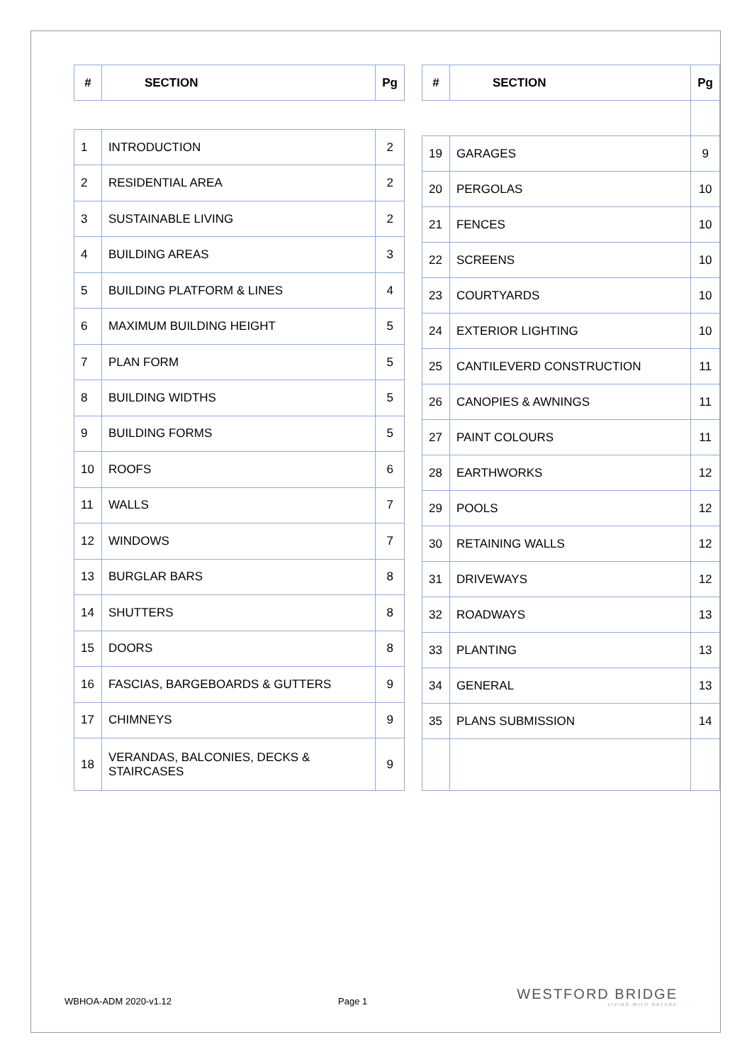| # | SECTION | Pg |
| --- | --- | --- |
| 1 | INTRODUCTION | 2 |
| 2 | RESIDENTIAL AREA | 2 |
| 3 | SUSTAINABLE LIVING | 2 |
| 4 | BUILDING AREAS | 3 |
| 5 | BUILDING PLATFORM & LINES | 4 |
| 6 | MAXIMUM BUILDING HEIGHT | 5 |
| 7 | PLAN FORM | 5 |
| 8 | BUILDING WIDTHS | 5 |
| 9 | BUILDING FORMS | 5 |
| 10 | ROOFS | 6 |
| 11 | WALLS | 7 |
| 12 | WINDOWS | 7 |
| 13 | BURGLAR BARS | 8 |
| 14 | SHUTTERS | 8 |
| 15 | DOORS | 8 |
| 16 | FASCIAS, BARGEBOARDS & GUTTERS | 9 |
| 17 | CHIMNEYS | 9 |
| 18 | VERANDAS, BALCONIES, DECKS & STAIRCASES | 9 |
| # | SECTION | Pg |
| --- | --- | --- |
| 19 | GARAGES | 9 |
| 20 | PERGOLAS | 10 |
| 21 | FENCES | 10 |
| 22 | SCREENS | 10 |
| 23 | COURTYARDS | 10 |
| 24 | EXTERIOR LIGHTING | 10 |
| 25 | CANTILEVERD CONSTRUCTION | 11 |
| 26 | CANOPIES & AWNINGS | 11 |
| 27 | PAINT COLOURS | 11 |
| 28 | EARTHWORKS | 12 |
| 29 | POOLS | 12 |
| 30 | RETAINING WALLS | 12 |
| 31 | DRIVEWAYS | 12 |
| 32 | ROADWAYS | 13 |
| 33 | PLANTING | 13 |
| 34 | GENERAL | 13 |
| 35 | PLANS SUBMISSION | 14 |
WBHOA-ADM 2020-v1.12 Page 1
WESTFORD BRIDGE
LIVING WITH NATURE